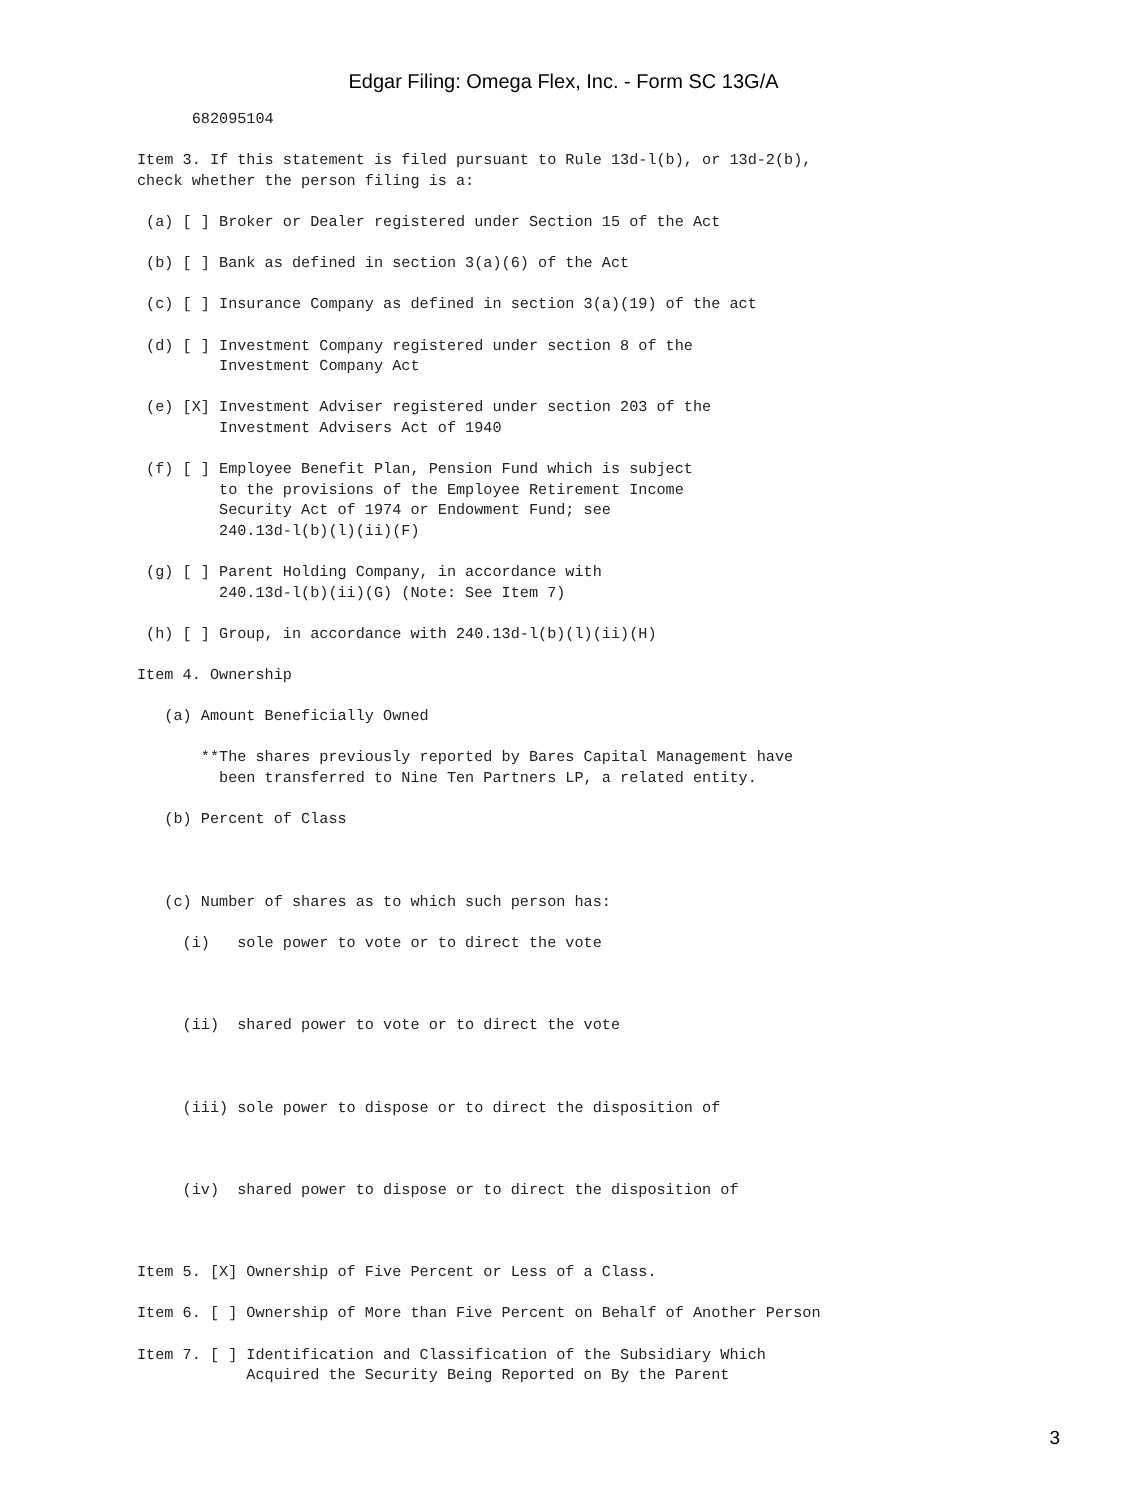Edgar Filing: Omega Flex, Inc. - Form SC 13G/A
      682095104

Item 3. If this statement is filed pursuant to Rule 13d-l(b), or 13d-2(b),
check whether the person filing is a:

 (a) [ ] Broker or Dealer registered under Section 15 of the Act

 (b) [ ] Bank as defined in section 3(a)(6) of the Act

 (c) [ ] Insurance Company as defined in section 3(a)(19) of the act

 (d) [ ] Investment Company registered under section 8 of the
         Investment Company Act

 (e) [X] Investment Adviser registered under section 203 of the
         Investment Advisers Act of 1940

 (f) [ ] Employee Benefit Plan, Pension Fund which is subject
         to the provisions of the Employee Retirement Income
         Security Act of 1974 or Endowment Fund; see
         240.13d-l(b)(l)(ii)(F)

 (g) [ ] Parent Holding Company, in accordance with
         240.13d-l(b)(ii)(G) (Note: See Item 7)

 (h) [ ] Group, in accordance with 240.13d-l(b)(l)(ii)(H)

Item 4. Ownership

   (a) Amount Beneficially Owned

       **The shares previously reported by Bares Capital Management have
         been transferred to Nine Ten Partners LP, a related entity.

   (b) Percent of Class



   (c) Number of shares as to which such person has:

     (i)   sole power to vote or to direct the vote



     (ii)  shared power to vote or to direct the vote



     (iii) sole power to dispose or to direct the disposition of



     (iv)  shared power to dispose or to direct the disposition of



Item 5. [X] Ownership of Five Percent or Less of a Class.

Item 6. [ ] Ownership of More than Five Percent on Behalf of Another Person

Item 7. [ ] Identification and Classification of the Subsidiary Which
            Acquired the Security Being Reported on By the Parent
3